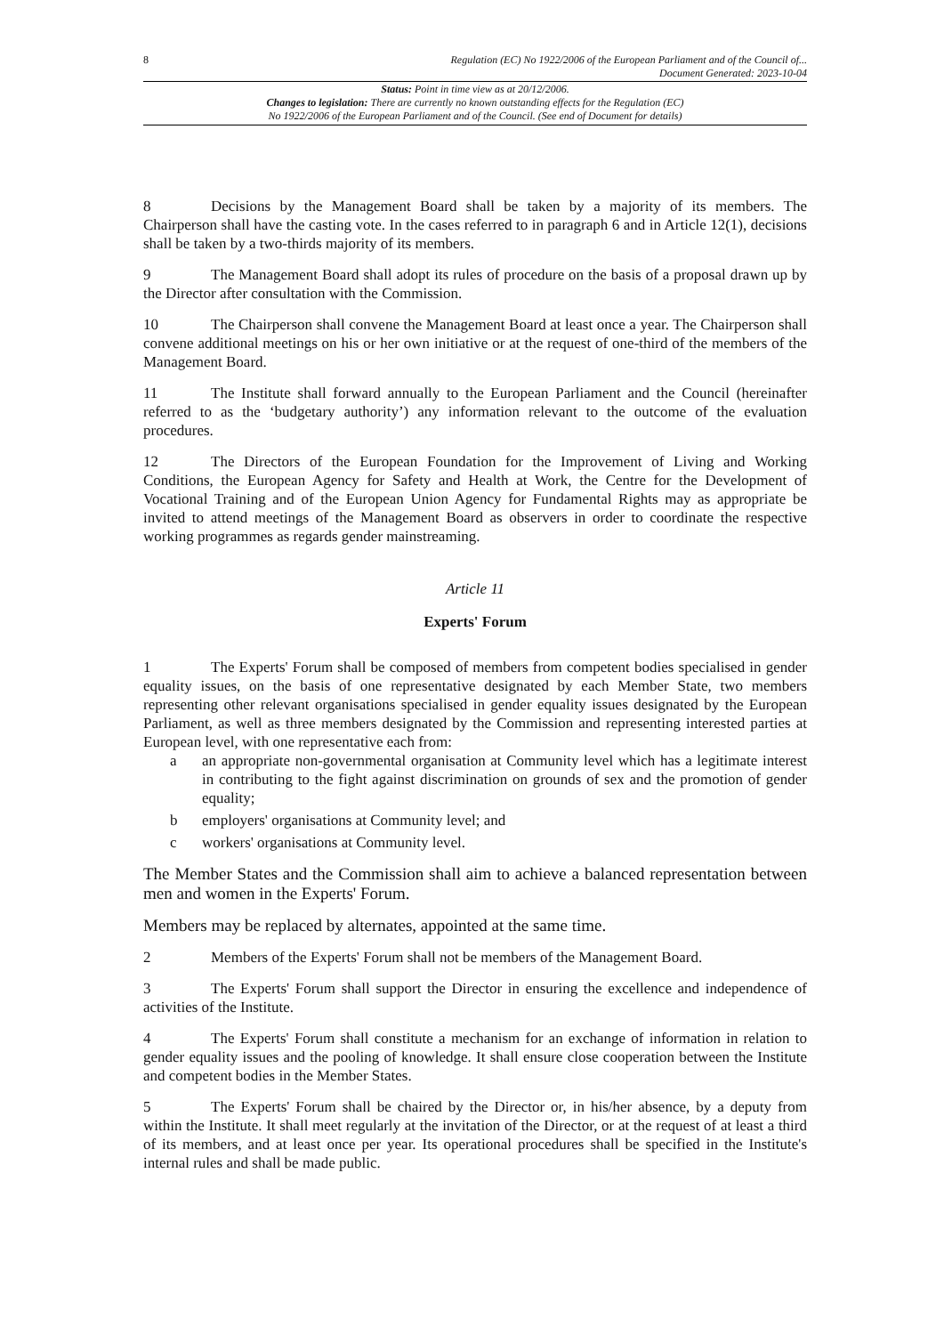8 Regulation (EC) No 1922/2006 of the European Parliament and of the Council of...
Document Generated: 2023-10-04
Status: Point in time view as at 20/12/2006.
Changes to legislation: There are currently no known outstanding effects for the Regulation (EC)
No 1922/2006 of the European Parliament and of the Council. (See end of Document for details)
8 Decisions by the Management Board shall be taken by a majority of its members. The Chairperson shall have the casting vote. In the cases referred to in paragraph 6 and in Article 12(1), decisions shall be taken by a two-thirds majority of its members.
9 The Management Board shall adopt its rules of procedure on the basis of a proposal drawn up by the Director after consultation with the Commission.
10 The Chairperson shall convene the Management Board at least once a year. The Chairperson shall convene additional meetings on his or her own initiative or at the request of one-third of the members of the Management Board.
11 The Institute shall forward annually to the European Parliament and the Council (hereinafter referred to as the ‘budgetary authority’) any information relevant to the outcome of the evaluation procedures.
12 The Directors of the European Foundation for the Improvement of Living and Working Conditions, the European Agency for Safety and Health at Work, the Centre for the Development of Vocational Training and of the European Union Agency for Fundamental Rights may as appropriate be invited to attend meetings of the Management Board as observers in order to coordinate the respective working programmes as regards gender mainstreaming.
Article 11
Experts' Forum
1 The Experts' Forum shall be composed of members from competent bodies specialised in gender equality issues, on the basis of one representative designated by each Member State, two members representing other relevant organisations specialised in gender equality issues designated by the European Parliament, as well as three members designated by the Commission and representing interested parties at European level, with one representative each from:
a an appropriate non-governmental organisation at Community level which has a legitimate interest in contributing to the fight against discrimination on grounds of sex and the promotion of gender equality;
b employers' organisations at Community level; and
c workers' organisations at Community level.
The Member States and the Commission shall aim to achieve a balanced representation between men and women in the Experts' Forum.
Members may be replaced by alternates, appointed at the same time.
2 Members of the Experts' Forum shall not be members of the Management Board.
3 The Experts' Forum shall support the Director in ensuring the excellence and independence of activities of the Institute.
4 The Experts' Forum shall constitute a mechanism for an exchange of information in relation to gender equality issues and the pooling of knowledge. It shall ensure close cooperation between the Institute and competent bodies in the Member States.
5 The Experts' Forum shall be chaired by the Director or, in his/her absence, by a deputy from within the Institute. It shall meet regularly at the invitation of the Director, or at the request of at least a third of its members, and at least once per year. Its operational procedures shall be specified in the Institute's internal rules and shall be made public.